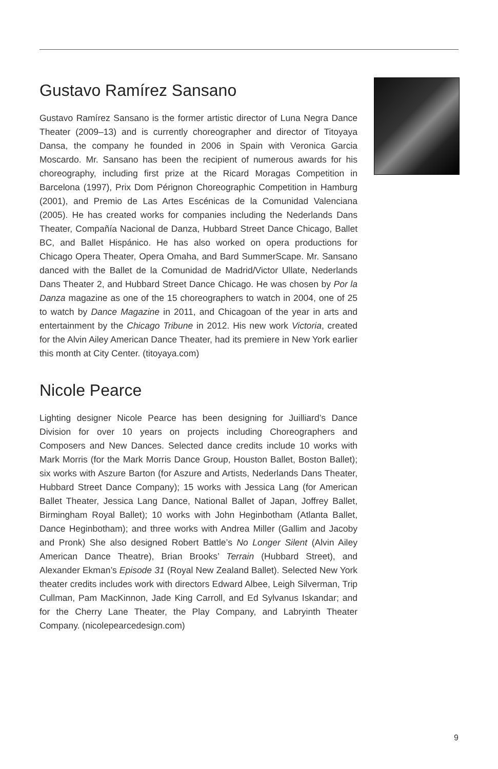Gustavo Ramírez Sansano
Gustavo Ramírez Sansano is the former artistic director of Luna Negra Dance Theater (2009–13) and is currently choreographer and director of Titoyaya Dansa, the company he founded in 2006 in Spain with Veronica Garcia Moscardo. Mr. Sansano has been the recipient of numerous awards for his choreography, including first prize at the Ricard Moragas Competition in Barcelona (1997), Prix Dom Pérignon Choreographic Competition in Hamburg (2001), and Premio de Las Artes Escénicas de la Comunidad Valenciana (2005). He has created works for companies including the Nederlands Dans Theater, Compañía Nacional de Danza, Hubbard Street Dance Chicago, Ballet BC, and Ballet Hispánico. He has also worked on opera productions for Chicago Opera Theater, Opera Omaha, and Bard SummerScape. Mr. Sansano danced with the Ballet de la Comunidad de Madrid/Victor Ullate, Nederlands Dans Theater 2, and Hubbard Street Dance Chicago. He was chosen by Por la Danza magazine as one of the 15 choreographers to watch in 2004, one of 25 to watch by Dance Magazine in 2011, and Chicagoan of the year in arts and entertainment by the Chicago Tribune in 2012. His new work Victoria, created for the Alvin Ailey American Dance Theater, had its premiere in New York earlier this month at City Center. (titoyaya.com)
Nicole Pearce
Lighting designer Nicole Pearce has been designing for Juilliard’s Dance Division for over 10 years on projects including Choreographers and Composers and New Dances. Selected dance credits include 10 works with Mark Morris (for the Mark Morris Dance Group, Houston Ballet, Boston Ballet); six works with Aszure Barton (for Aszure and Artists, Nederlands Dans Theater, Hubbard Street Dance Company); 15 works with Jessica Lang (for American Ballet Theater, Jessica Lang Dance, National Ballet of Japan, Joffrey Ballet, Birmingham Royal Ballet); 10 works with John Heginbotham (Atlanta Ballet, Dance Heginbotham); and three works with Andrea Miller (Gallim and Jacoby and Pronk) She also designed Robert Battle’s No Longer Silent (Alvin Ailey American Dance Theatre), Brian Brooks’ Terrain (Hubbard Street), and Alexander Ekman’s Episode 31 (Royal New Zealand Ballet). Selected New York theater credits includes work with directors Edward Albee, Leigh Silverman, Trip Cullman, Pam MacKinnon, Jade King Carroll, and Ed Sylvanus Iskandar; and for the Cherry Lane Theater, the Play Company, and Labryinth Theater Company. (nicolepearcedesign.com)
9